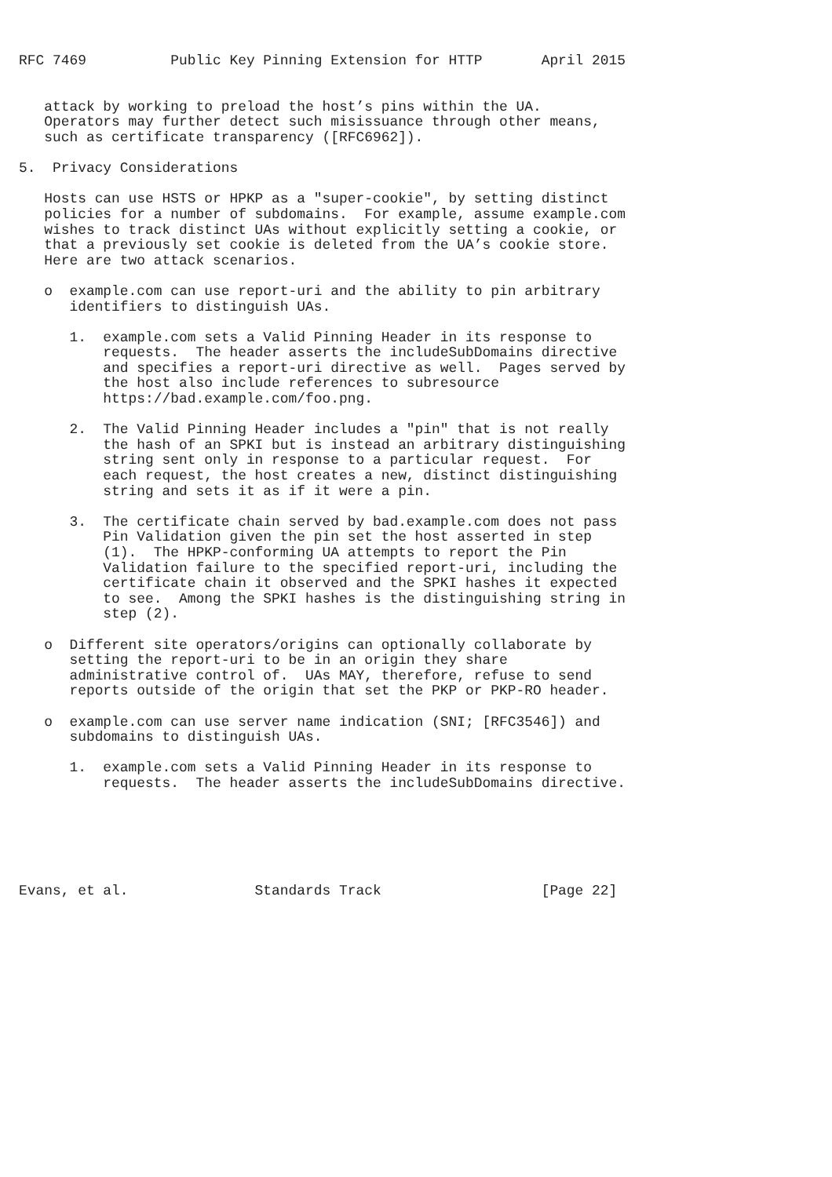RFC 7469          Public Key Pinning Extension for HTTP       April 2015


   attack by working to preload the host’s pins within the UA.
   Operators may further detect such misissuance through other means,
   such as certificate transparency ([RFC6962]).

5.  Privacy Considerations

   Hosts can use HSTS or HPKP as a "super-cookie", by setting distinct
   policies for a number of subdomains.  For example, assume example.com
   wishes to track distinct UAs without explicitly setting a cookie, or
   that a previously set cookie is deleted from the UA’s cookie store.
   Here are two attack scenarios.

   o  example.com can use report-uri and the ability to pin arbitrary
      identifiers to distinguish UAs.

      1.  example.com sets a Valid Pinning Header in its response to
          requests.  The header asserts the includeSubDomains directive
          and specifies a report-uri directive as well.  Pages served by
          the host also include references to subresource
          https://bad.example.com/foo.png.

      2.  The Valid Pinning Header includes a "pin" that is not really
          the hash of an SPKI but is instead an arbitrary distinguishing
          string sent only in response to a particular request.  For
          each request, the host creates a new, distinct distinguishing
          string and sets it as if it were a pin.

      3.  The certificate chain served by bad.example.com does not pass
          Pin Validation given the pin set the host asserted in step
          (1).  The HPKP-conforming UA attempts to report the Pin
          Validation failure to the specified report-uri, including the
          certificate chain it observed and the SPKI hashes it expected
          to see.  Among the SPKI hashes is the distinguishing string in
          step (2).

   o  Different site operators/origins can optionally collaborate by
      setting the report-uri to be in an origin they share
      administrative control of.  UAs MAY, therefore, refuse to send
      reports outside of the origin that set the PKP or PKP-RO header.

   o  example.com can use server name indication (SNI; [RFC3546]) and
      subdomains to distinguish UAs.

      1.  example.com sets a Valid Pinning Header in its response to
          requests.  The header asserts the includeSubDomains directive.






Evans, et al.               Standards Track                   [Page 22]